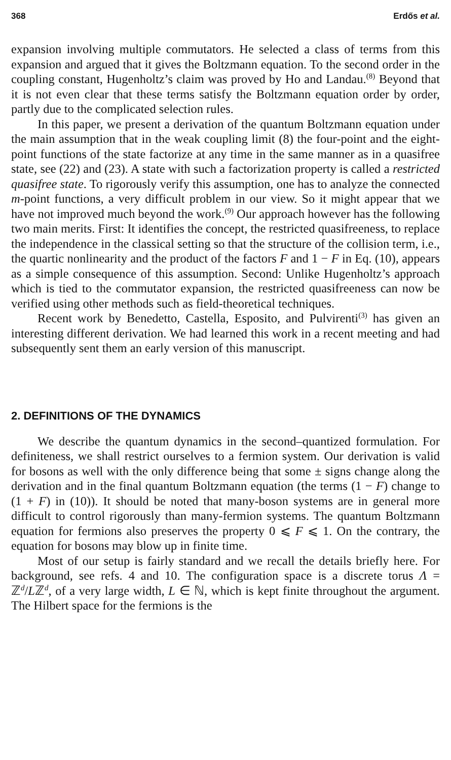368 Erdős et al.
expansion involving multiple commutators. He selected a class of terms from this expansion and argued that it gives the Boltzmann equation. To the second order in the coupling constant, Hugenholtz’s claim was proved by Ho and Landau.<sup>(8)</sup> Beyond that it is not even clear that these terms satisfy the Boltzmann equation order by order, partly due to the complicated selection rules.
In this paper, we present a derivation of the quantum Boltzmann equation under the main assumption that in the weak coupling limit (8) the four-point and the eight-point functions of the state factorize at any time in the same manner as in a quasifree state, see (22) and (23). A state with such a factorization property is called a restricted quasifree state. To rigorously verify this assumption, one has to analyze the connected m-point functions, a very difficult problem in our view. So it might appear that we have not improved much beyond the work.<sup>(9)</sup> Our approach however has the following two main merits. First: It identifies the concept, the restricted quasifreeness, to replace the independence in the classical setting so that the structure of the collision term, i.e., the quartic nonlinearity and the product of the factors F and 1 − F in Eq. (10), appears as a simple consequence of this assumption. Second: Unlike Hugenholtz’s approach which is tied to the commutator expansion, the restricted quasifreeness can now be verified using other methods such as field-theoretical techniques.
Recent work by Benedetto, Castella, Esposito, and Pulvirenti<sup>(3)</sup> has given an interesting different derivation. We had learned this work in a recent meeting and had subsequently sent them an early version of this manuscript.
2. DEFINITIONS OF THE DYNAMICS
We describe the quantum dynamics in the second–quantized formulation. For definiteness, we shall restrict ourselves to a fermion system. Our derivation is valid for bosons as well with the only difference being that some ± signs change along the derivation and in the final quantum Boltzmann equation (the terms (1 − F) change to (1 + F) in (10)). It should be noted that many-boson systems are in general more difficult to control rigorously than many-fermion systems. The quantum Boltzmann equation for fermions also preserves the property 0 ⩽ F ⩽ 1. On the contrary, the equation for bosons may blow up in finite time.
Most of our setup is fairly standard and we recall the details briefly here. For background, see refs. 4 and 10. The configuration space is a discrete torus Λ = ℤ<sup>d</sup>/Lℤ<sup>d</sup>, of a very large width, L ∈ ℕ, which is kept finite throughout the argument. The Hilbert space for the fermions is the